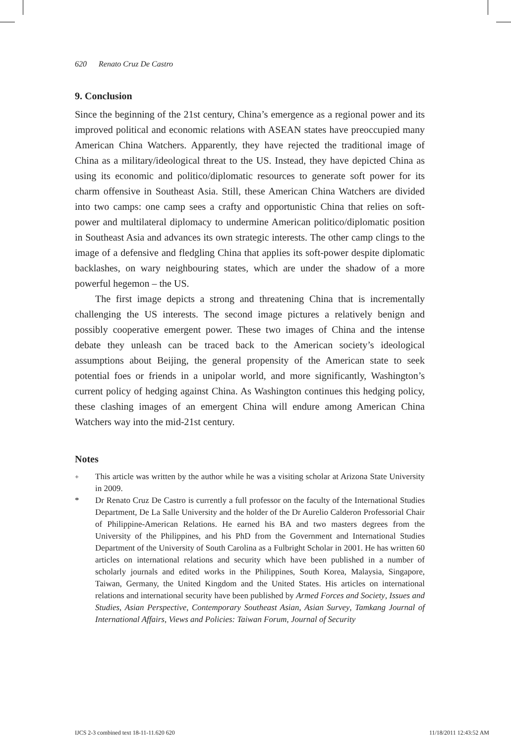620 Renato Cruz De Castro
9. Conclusion
Since the beginning of the 21st century, China’s emergence as a regional power and its improved political and economic relations with ASEAN states have preoccupied many American China Watchers. Apparently, they have rejected the traditional image of China as a military/ideological threat to the US. Instead, they have depicted China as using its economic and politico/diplomatic resources to generate soft power for its charm offensive in Southeast Asia. Still, these American China Watchers are divided into two camps: one camp sees a crafty and opportunistic China that relies on soft-power and multilateral diplomacy to undermine American politico/diplomatic position in Southeast Asia and advances its own strategic interests. The other camp clings to the image of a defensive and fledgling China that applies its soft-power despite diplomatic backlashes, on wary neighbouring states, which are under the shadow of a more powerful hegemon – the US.
The first image depicts a strong and threatening China that is incrementally challenging the US interests. The second image pictures a relatively benign and possibly cooperative emergent power. These two images of China and the intense debate they unleash can be traced back to the American society’s ideological assumptions about Beijing, the general propensity of the American state to seek potential foes or friends in a unipolar world, and more significantly, Washington’s current policy of hedging against China. As Washington continues this hedging policy, these clashing images of an emergent China will endure among American China Watchers way into the mid-21st century.
Notes
<sup>+</sup> This article was written by the author while he was a visiting scholar at Arizona State University in 2009.
* Dr Renato Cruz De Castro is currently a full professor on the faculty of the International Studies Department, De La Salle University and the holder of the Dr Aurelio Calderon Professorial Chair of Philippine-American Relations. He earned his BA and two masters degrees from the University of the Philippines, and his PhD from the Government and International Studies Department of the University of South Carolina as a Fulbright Scholar in 2001. He has written 60 articles on international relations and security which have been published in a number of scholarly journals and edited works in the Philippines, South Korea, Malaysia, Singapore, Taiwan, Germany, the United Kingdom and the United States. His articles on international relations and international security have been published by Armed Forces and Society, Issues and Studies, Asian Perspective, Contemporary Southeast Asian, Asian Survey, Tamkang Journal of International Affairs, Views and Policies: Taiwan Forum, Journal of Security
IJCS 2-3 combined text 18-11-11.620 620 11/18/2011 12:43:52 AM